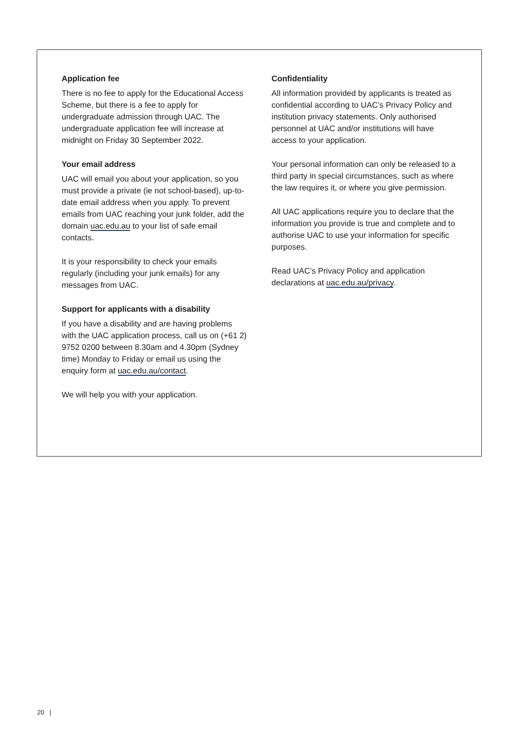Application fee
There is no fee to apply for the Educational Access Scheme, but there is a fee to apply for undergraduate admission through UAC. The undergraduate application fee will increase at midnight on Friday 30 September 2022.
Your email address
UAC will email you about your application, so you must provide a private (ie not school-based), up-to-date email address when you apply. To prevent emails from UAC reaching your junk folder, add the domain uac.edu.au to your list of safe email contacts.
It is your responsibility to check your emails regularly (including your junk emails) for any messages from UAC.
Support for applicants with a disability
If you have a disability and are having problems with the UAC application process, call us on (+61 2) 9752 0200 between 8.30am and 4.30pm (Sydney time) Monday to Friday or email us using the enquiry form at uac.edu.au/contact.
We will help you with your application.
Confidentiality
All information provided by applicants is treated as confidential according to UAC’s Privacy Policy and institution privacy statements. Only authorised personnel at UAC and/or institutions will have access to your application.
Your personal information can only be released to a third party in special circumstances, such as where the law requires it, or where you give permission.
All UAC applications require you to declare that the information you provide is true and complete and to authorise UAC to use your information for specific purposes.
Read UAC’s Privacy Policy and application declarations at uac.edu.au/privacy.
20 |